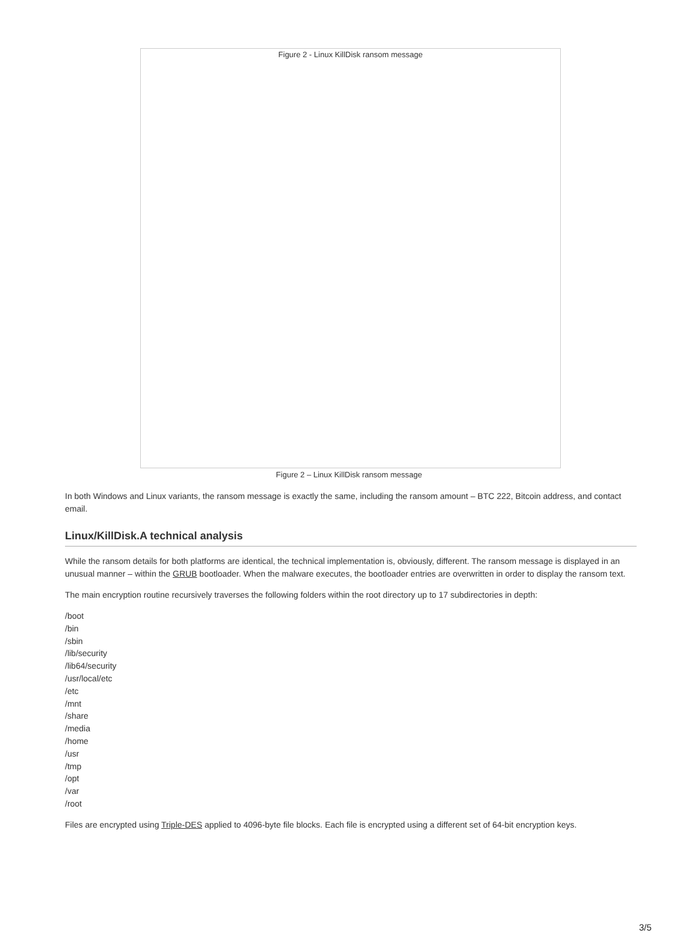Figure 2 - Linux KillDisk ransom message
Figure 2 – Linux KillDisk ransom message
In both Windows and Linux variants, the ransom message is exactly the same, including the ransom amount – BTC 222, Bitcoin address, and contact email.
Linux/KillDisk.A technical analysis
While the ransom details for both platforms are identical, the technical implementation is, obviously, different. The ransom message is displayed in an unusual manner – within the GRUB bootloader. When the malware executes, the bootloader entries are overwritten in order to display the ransom text.
The main encryption routine recursively traverses the following folders within the root directory up to 17 subdirectories in depth:
/boot
/bin
/sbin
/lib/security
/lib64/security
/usr/local/etc
/etc
/mnt
/share
/media
/home
/usr
/tmp
/opt
/var
/root
Files are encrypted using Triple-DES applied to 4096-byte file blocks. Each file is encrypted using a different set of 64-bit encryption keys.
3/5